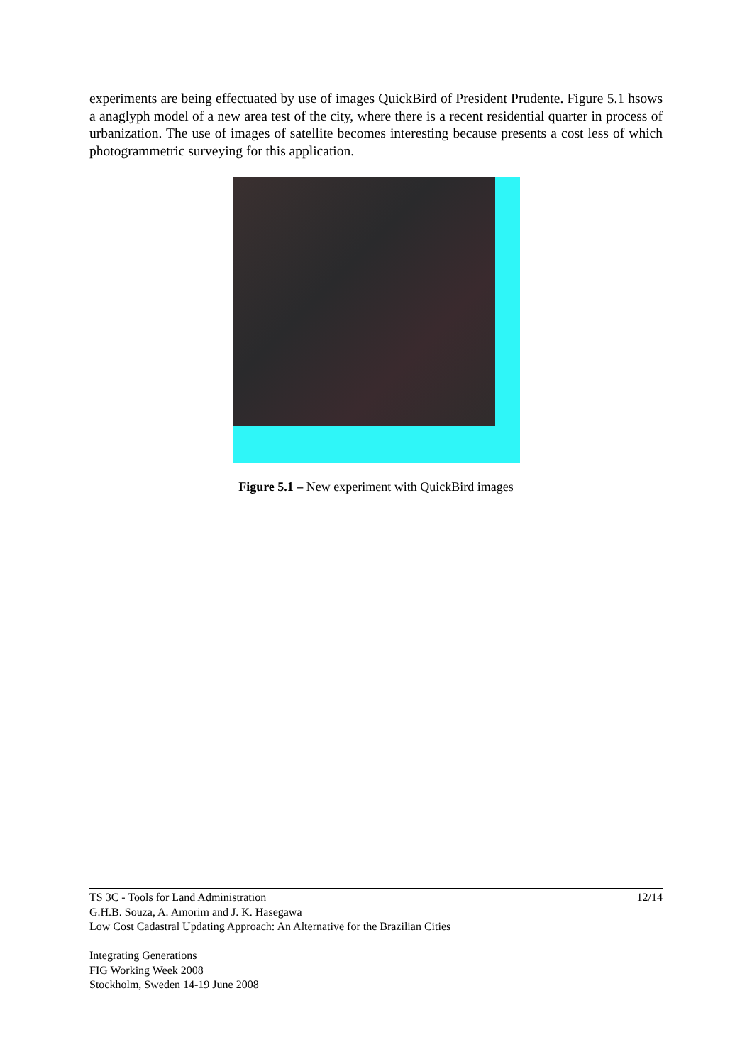experiments are being effectuated by use of images QuickBird of President Prudente. Figure 5.1 hsows a anaglyph model of a new area test of the city, where there is a recent residential quarter in process of urbanization. The use of images of satellite becomes interesting because presents a cost less of which photogrammetric surveying for this application.
Figure 5.1 – New experiment with QuickBird images
12/14 TS 3C - Tools for Land Administration
G.H.B. Souza, A. Amorim and J. K. Hasegawa
Low Cost Cadastral Updating Approach: An Alternative for the Brazilian Cities
Integrating Generations
FIG Working Week 2008
Stockholm, Sweden 14-19 June 2008